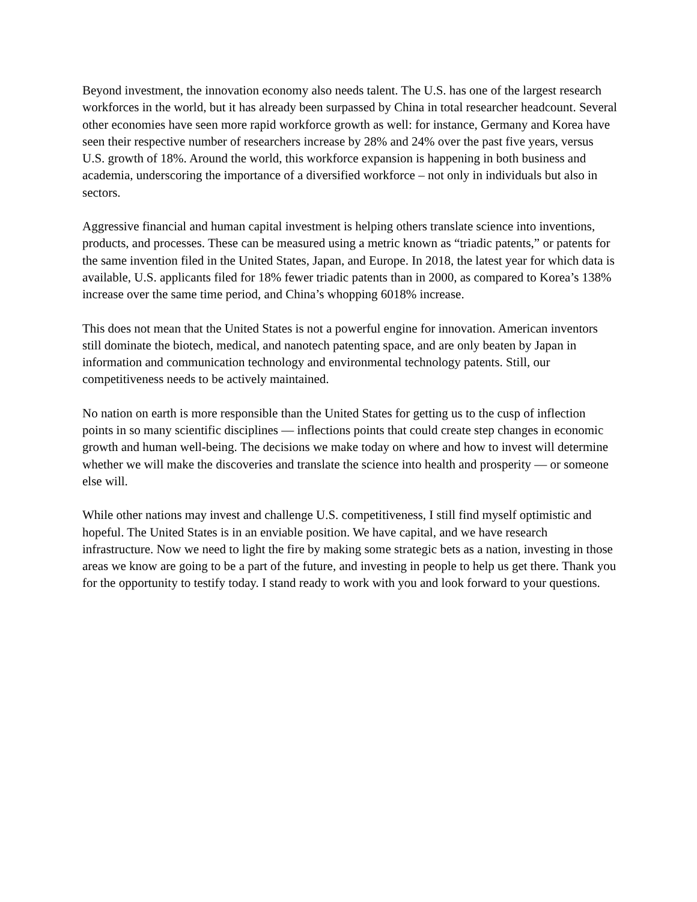Beyond investment, the innovation economy also needs talent. The U.S. has one of the largest research workforces in the world, but it has already been surpassed by China in total researcher headcount. Several other economies have seen more rapid workforce growth as well: for instance, Germany and Korea have seen their respective number of researchers increase by 28% and 24% over the past five years, versus U.S. growth of 18%. Around the world, this workforce expansion is happening in both business and academia, underscoring the importance of a diversified workforce – not only in individuals but also in sectors.
Aggressive financial and human capital investment is helping others translate science into inventions, products, and processes. These can be measured using a metric known as “triadic patents,” or patents for the same invention filed in the United States, Japan, and Europe. In 2018, the latest year for which data is available, U.S. applicants filed for 18% fewer triadic patents than in 2000, as compared to Korea’s 138% increase over the same time period, and China’s whopping 6018% increase.
This does not mean that the United States is not a powerful engine for innovation. American inventors still dominate the biotech, medical, and nanotech patenting space, and are only beaten by Japan in information and communication technology and environmental technology patents. Still, our competitiveness needs to be actively maintained.
No nation on earth is more responsible than the United States for getting us to the cusp of inflection points in so many scientific disciplines — inflections points that could create step changes in economic growth and human well-being. The decisions we make today on where and how to invest will determine whether we will make the discoveries and translate the science into health and prosperity — or someone else will.
While other nations may invest and challenge U.S. competitiveness, I still find myself optimistic and hopeful. The United States is in an enviable position. We have capital, and we have research infrastructure. Now we need to light the fire by making some strategic bets as a nation, investing in those areas we know are going to be a part of the future, and investing in people to help us get there. Thank you for the opportunity to testify today. I stand ready to work with you and look forward to your questions.